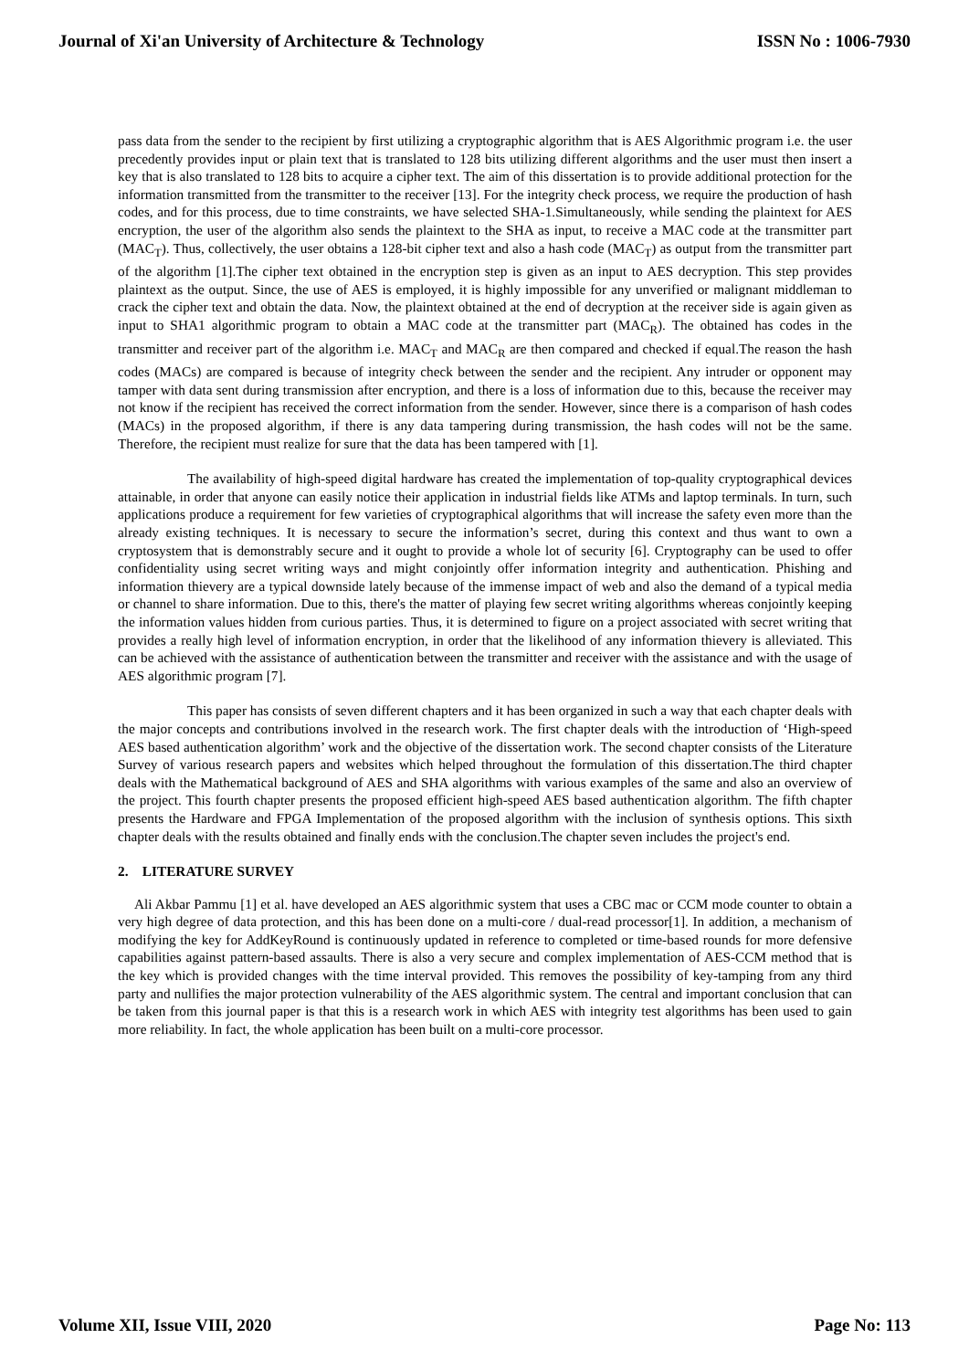Journal of Xi'an University of Architecture & Technology ISSN No : 1006-7930
pass data from the sender to the recipient by first utilizing a cryptographic algorithm that is AES Algorithmic program i.e. the user precedently provides input or plain text that is translated to 128 bits utilizing different algorithms and the user must then insert a key that is also translated to 128 bits to acquire a cipher text. The aim of this dissertation is to provide additional protection for the information transmitted from the transmitter to the receiver [13]. For the integrity check process, we require the production of hash codes, and for this process, due to time constraints, we have selected SHA-1.Simultaneously, while sending the plaintext for AES encryption, the user of the algorithm also sends the plaintext to the SHA as input, to receive a MAC code at the transmitter part (MAC<sub>T</sub>). Thus, collectively, the user obtains a 128-bit cipher text and also a hash code (MAC<sub>T</sub>) as output from the transmitter part of the algorithm [1].The cipher text obtained in the encryption step is given as an input to AES decryption. This step provides plaintext as the output. Since, the use of AES is employed, it is highly impossible for any unverified or malignant middleman to crack the cipher text and obtain the data. Now, the plaintext obtained at the end of decryption at the receiver side is again given as input to SHA1 algorithmic program to obtain a MAC code at the transmitter part (MAC<sub>R</sub>). The obtained has codes in the transmitter and receiver part of the algorithm i.e. MAC<sub>T</sub> and MAC<sub>R</sub> are then compared and checked if equal.The reason the hash codes (MACs) are compared is because of integrity check between the sender and the recipient. Any intruder or opponent may tamper with data sent during transmission after encryption, and there is a loss of information due to this, because the receiver may not know if the recipient has received the correct information from the sender. However, since there is a comparison of hash codes (MACs) in the proposed algorithm, if there is any data tampering during transmission, the hash codes will not be the same. Therefore, the recipient must realize for sure that the data has been tampered with [1].
The availability of high-speed digital hardware has created the implementation of top-quality cryptographical devices attainable, in order that anyone can easily notice their application in industrial fields like ATMs and laptop terminals. In turn, such applications produce a requirement for few varieties of cryptographical algorithms that will increase the safety even more than the already existing techniques. It is necessary to secure the information’s secret, during this context and thus want to own a cryptosystem that is demonstrably secure and it ought to provide a whole lot of security [6]. Cryptography can be used to offer confidentiality using secret writing ways and might conjointly offer information integrity and authentication. Phishing and information thievery are a typical downside lately because of the immense impact of web and also the demand of a typical media or channel to share information. Due to this, there's the matter of playing few secret writing algorithms whereas conjointly keeping the information values hidden from curious parties. Thus, it is determined to figure on a project associated with secret writing that provides a really high level of information encryption, in order that the likelihood of any information thievery is alleviated. This can be achieved with the assistance of authentication between the transmitter and receiver with the assistance and with the usage of AES algorithmic program [7].
This paper has consists of seven different chapters and it has been organized in such a way that each chapter deals with the major concepts and contributions involved in the research work. The first chapter deals with the introduction of ‘High-speed AES based authentication algorithm’ work and the objective of the dissertation work. The second chapter consists of the Literature Survey of various research papers and websites which helped throughout the formulation of this dissertation.The third chapter deals with the Mathematical background of AES and SHA algorithms with various examples of the same and also an overview of the project. This fourth chapter presents the proposed efficient high-speed AES based authentication algorithm. The fifth chapter presents the Hardware and FPGA Implementation of the proposed algorithm with the inclusion of synthesis options. This sixth chapter deals with the results obtained and finally ends with the conclusion.The chapter seven includes the project's end.
2. LITERATURE SURVEY
Ali Akbar Pammu [1] et al. have developed an AES algorithmic system that uses a CBC mac or CCM mode counter to obtain a very high degree of data protection, and this has been done on a multi-core / dual-read processor[1]. In addition, a mechanism of modifying the key for AddKeyRound is continuously updated in reference to completed or time-based rounds for more defensive capabilities against pattern-based assaults. There is also a very secure and complex implementation of AES-CCM method that is the key which is provided changes with the time interval provided. This removes the possibility of key-tamping from any third party and nullifies the major protection vulnerability of the AES algorithmic system. The central and important conclusion that can be taken from this journal paper is that this is a research work in which AES with integrity test algorithms has been used to gain more reliability. In fact, the whole application has been built on a multi-core processor.
Volume XII, Issue VIII, 2020 Page No: 113